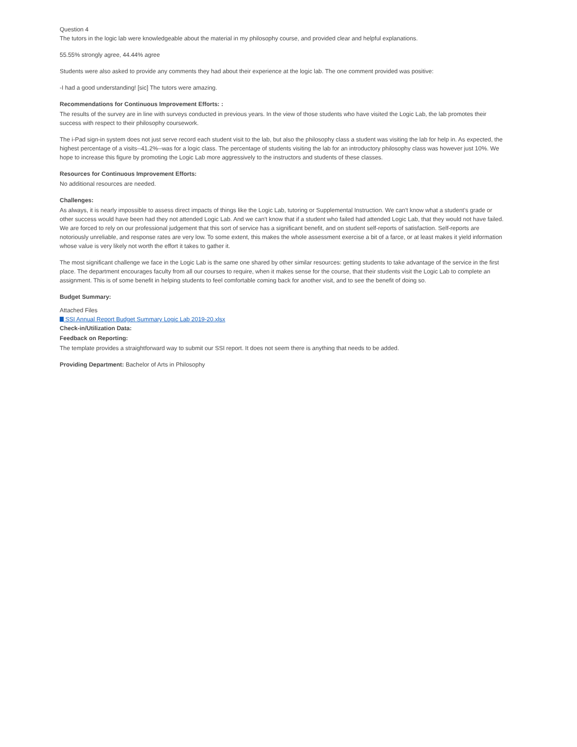Question 4
The tutors in the logic lab were knowledgeable about the material in my philosophy course, and provided clear and helpful explanations.
55.55% strongly agree, 44.44% agree
Students were also asked to provide any comments they had about their experience at the logic lab. The one comment provided was positive:
-I had a good understanding! [sic] The tutors were amazing.
Recommendations for Continuous Improvement Efforts: :
The results of the survey are in line with surveys conducted in previous years. In the view of those students who have visited the Logic Lab, the lab promotes their success with respect to their philosophy coursework.
The i-Pad sign-in system does not just serve record each student visit to the lab, but also the philosophy class a student was visiting the lab for help in. As expected, the highest percentage of a visits--41.2%--was for a logic class. The percentage of students visiting the lab for an introductory philosophy class was however just 10%. We hope to increase this figure by promoting the Logic Lab more aggressively to the instructors and students of these classes.
Resources for Continuous Improvement Efforts:
No additional resources are needed.
Challenges:
As always, it is nearly impossible to assess direct impacts of things like the Logic Lab, tutoring or Supplemental Instruction. We can't know what a student's grade or other success would have been had they not attended Logic Lab. And we can't know that if a student who failed had attended Logic Lab, that they would not have failed. We are forced to rely on our professional judgement that this sort of service has a significant benefit, and on student self-reports of satisfaction. Self-reports are notoriously unreliable, and response rates are very low. To some extent, this makes the whole assessment exercise a bit of a farce, or at least makes it yield information whose value is very likely not worth the effort it takes to gather it.
The most significant challenge we face in the Logic Lab is the same one shared by other similar resources: getting students to take advantage of the service in the first place. The department encourages faculty from all our courses to require, when it makes sense for the course, that their students visit the Logic Lab to complete an assignment. This is of some benefit in helping students to feel comfortable coming back for another visit, and to see the benefit of doing so.
Budget Summary:
Attached Files
SSI Annual Report Budget Summary Logic Lab 2019-20.xlsx
Check-in/Utilization Data:
Feedback on Reporting:
The template provides a straightforward way to submit our SSI report. It does not seem there is anything that needs to be added.
Providing Department: Bachelor of Arts in Philosophy